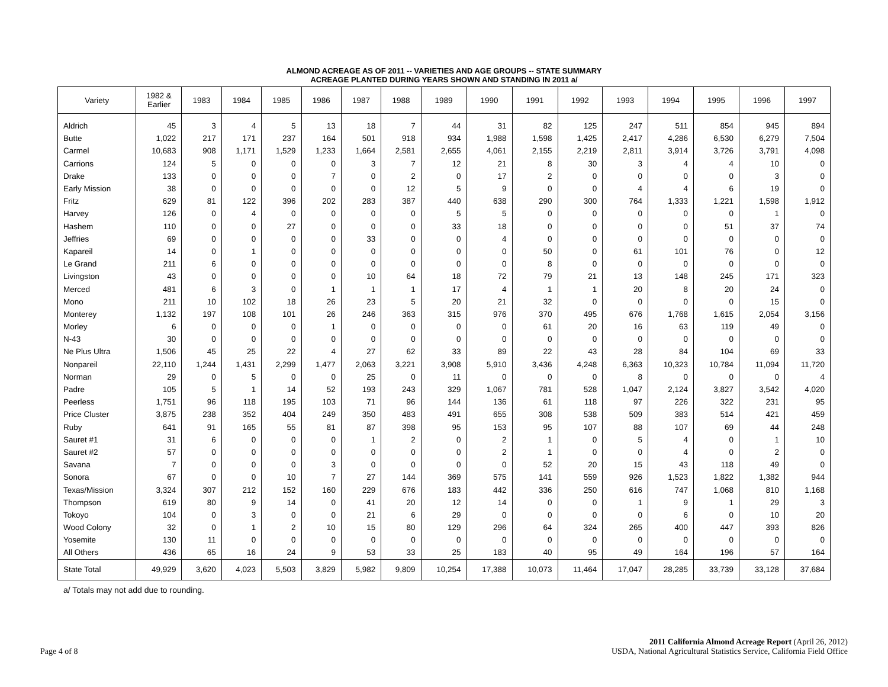ALMOND ACREAGE AS OF 2011 -- VARIETIES AND AGE GROUPS -- STATE SUMMARY
ACREAGE PLANTED DURING YEARS SHOWN AND STANDING IN 2011 a/
| Variety | 1982 & Earlier | 1983 | 1984 | 1985 | 1986 | 1987 | 1988 | 1989 | 1990 | 1991 | 1992 | 1993 | 1994 | 1995 | 1996 | 1997 |
| --- | --- | --- | --- | --- | --- | --- | --- | --- | --- | --- | --- | --- | --- | --- | --- | --- |
| Aldrich | 45 | 3 | 4 | 5 | 13 | 18 | 7 | 44 | 31 | 82 | 125 | 247 | 511 | 854 | 945 | 894 |
| Butte | 1,022 | 217 | 171 | 237 | 164 | 501 | 918 | 934 | 1,988 | 1,598 | 1,425 | 2,417 | 4,286 | 6,530 | 6,279 | 7,504 |
| Carmel | 10,683 | 908 | 1,171 | 1,529 | 1,233 | 1,664 | 2,581 | 2,655 | 4,061 | 2,155 | 2,219 | 2,811 | 3,914 | 3,726 | 3,791 | 4,098 |
| Carrions | 124 | 5 | 0 | 0 | 0 | 3 | 7 | 12 | 21 | 8 | 30 | 3 | 4 | 4 | 10 | 0 |
| Drake | 133 | 0 | 0 | 0 | 7 | 0 | 2 | 0 | 17 | 2 | 0 | 0 | 0 | 0 | 3 | 0 |
| Early Mission | 38 | 0 | 0 | 0 | 0 | 0 | 12 | 5 | 9 | 0 | 0 | 4 | 4 | 6 | 19 | 0 |
| Fritz | 629 | 81 | 122 | 396 | 202 | 283 | 387 | 440 | 638 | 290 | 300 | 764 | 1,333 | 1,221 | 1,598 | 1,912 |
| Harvey | 126 | 0 | 4 | 0 | 0 | 0 | 0 | 5 | 5 | 0 | 0 | 0 | 0 | 0 | 1 | 0 |
| Hashem | 110 | 0 | 0 | 27 | 0 | 0 | 0 | 33 | 18 | 0 | 0 | 0 | 0 | 51 | 37 | 74 |
| Jeffries | 69 | 0 | 0 | 0 | 0 | 33 | 0 | 0 | 4 | 0 | 0 | 0 | 0 | 0 | 0 | 0 |
| Kapareil | 14 | 0 | 1 | 0 | 0 | 0 | 0 | 0 | 0 | 50 | 0 | 61 | 101 | 76 | 0 | 12 |
| Le Grand | 211 | 6 | 0 | 0 | 0 | 0 | 0 | 0 | 0 | 8 | 0 | 0 | 0 | 0 | 0 | 0 |
| Livingston | 43 | 0 | 0 | 0 | 0 | 10 | 64 | 18 | 72 | 79 | 21 | 13 | 148 | 245 | 171 | 323 |
| Merced | 481 | 6 | 3 | 0 | 1 | 1 | 1 | 17 | 4 | 1 | 1 | 20 | 8 | 20 | 24 | 0 |
| Mono | 211 | 10 | 102 | 18 | 26 | 23 | 5 | 20 | 21 | 32 | 0 | 0 | 0 | 0 | 15 | 0 |
| Monterey | 1,132 | 197 | 108 | 101 | 26 | 246 | 363 | 315 | 976 | 370 | 495 | 676 | 1,768 | 1,615 | 2,054 | 3,156 |
| Morley | 6 | 0 | 0 | 0 | 1 | 0 | 0 | 0 | 0 | 61 | 20 | 16 | 63 | 119 | 49 | 0 |
| N-43 | 30 | 0 | 0 | 0 | 0 | 0 | 0 | 0 | 0 | 0 | 0 | 0 | 0 | 0 | 0 | 0 |
| Ne Plus Ultra | 1,506 | 45 | 25 | 22 | 4 | 27 | 62 | 33 | 89 | 22 | 43 | 28 | 84 | 104 | 69 | 33 |
| Nonpareil | 22,110 | 1,244 | 1,431 | 2,299 | 1,477 | 2,063 | 3,221 | 3,908 | 5,910 | 3,436 | 4,248 | 6,363 | 10,323 | 10,784 | 11,094 | 11,720 |
| Norman | 29 | 0 | 5 | 0 | 0 | 25 | 0 | 11 | 0 | 0 | 0 | 8 | 0 | 0 | 0 | 4 |
| Padre | 105 | 5 | 1 | 14 | 52 | 193 | 243 | 329 | 1,067 | 781 | 528 | 1,047 | 2,124 | 3,827 | 3,542 | 4,020 |
| Peerless | 1,751 | 96 | 118 | 195 | 103 | 71 | 96 | 144 | 136 | 61 | 118 | 97 | 226 | 322 | 231 | 95 |
| Price Cluster | 3,875 | 238 | 352 | 404 | 249 | 350 | 483 | 491 | 655 | 308 | 538 | 509 | 383 | 514 | 421 | 459 |
| Ruby | 641 | 91 | 165 | 55 | 81 | 87 | 398 | 95 | 153 | 95 | 107 | 88 | 107 | 69 | 44 | 248 |
| Sauret #1 | 31 | 6 | 0 | 0 | 0 | 1 | 2 | 0 | 2 | 1 | 0 | 5 | 4 | 0 | 1 | 10 |
| Sauret #2 | 57 | 0 | 0 | 0 | 0 | 0 | 0 | 0 | 2 | 1 | 0 | 0 | 4 | 0 | 2 | 0 |
| Savana | 7 | 0 | 0 | 0 | 3 | 0 | 0 | 0 | 0 | 52 | 20 | 15 | 43 | 118 | 49 | 0 |
| Sonora | 67 | 0 | 0 | 10 | 7 | 27 | 144 | 369 | 575 | 141 | 559 | 926 | 1,523 | 1,822 | 1,382 | 944 |
| Texas/Mission | 3,324 | 307 | 212 | 152 | 160 | 229 | 676 | 183 | 442 | 336 | 250 | 616 | 747 | 1,068 | 810 | 1,168 |
| Thompson | 619 | 80 | 9 | 14 | 0 | 41 | 20 | 12 | 14 | 0 | 0 | 1 | 9 | 1 | 29 | 3 |
| Tokoyo | 104 | 0 | 3 | 0 | 0 | 21 | 6 | 29 | 0 | 0 | 0 | 0 | 6 | 0 | 10 | 20 |
| Wood Colony | 32 | 0 | 1 | 2 | 10 | 15 | 80 | 129 | 296 | 64 | 324 | 265 | 400 | 447 | 393 | 826 |
| Yosemite | 130 | 11 | 0 | 0 | 0 | 0 | 0 | 0 | 0 | 0 | 0 | 0 | 0 | 0 | 0 | 0 |
| All Others | 436 | 65 | 16 | 24 | 9 | 53 | 33 | 25 | 183 | 40 | 95 | 49 | 164 | 196 | 57 | 164 |
| State Total | 49,929 | 3,620 | 4,023 | 5,503 | 3,829 | 5,982 | 9,809 | 10,254 | 17,388 | 10,073 | 11,464 | 17,047 | 28,285 | 33,739 | 33,128 | 37,684 |
a/ Totals may not add due to rounding.
Page 4 of 8
2011 California Almond Acreage Report (April 26, 2012)
USDA, National Agricultural Statistics Service, California Field Office